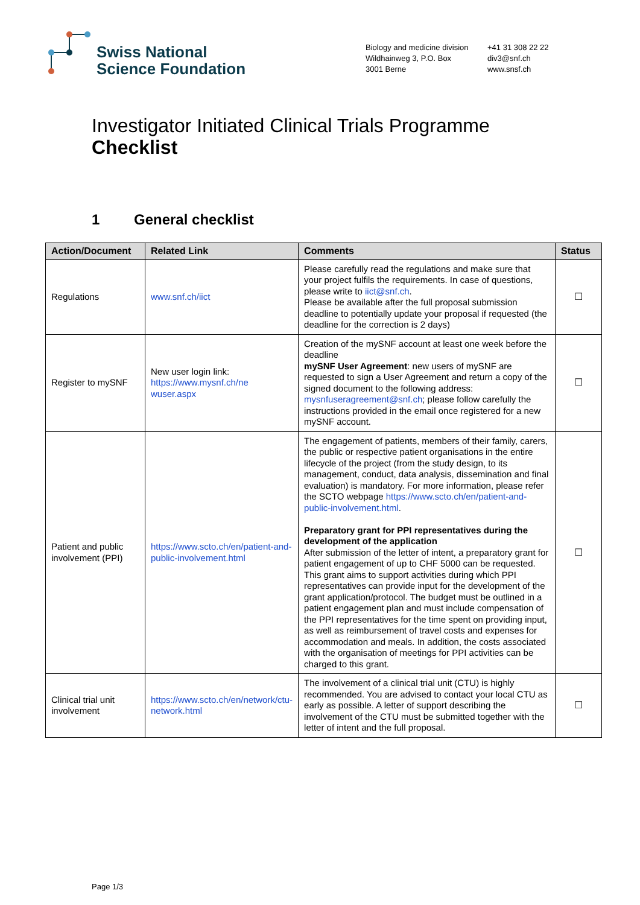Swiss National
Science Foundation
Biology and medicine division
Wildhainweg 3, P.O. Box
3001 Berne
+41 31 308 22 22
div3@snf.ch
www.snsf.ch
Investigator Initiated Clinical Trials Programme
Checklist
1 General checklist
| Action/Document | Related Link | Comments | Status |
| --- | --- | --- | --- |
| Regulations | www.snf.ch/iict | Please carefully read the regulations and make sure that your project fulfils the requirements. In case of questions, please write to iict@snf.ch . Please be available after the full proposal submission deadline to potentially update your proposal if requested (the deadline for the correction is 2 days) | ☐ |
| Register to mySNF | New user login link: https://www.mysnf.ch/ne wuser.aspx | Creation of the mySNF account at least one week before the deadline mySNF User Agreement : new users of mySNF are requested to sign a User Agreement and return a copy of the signed document to the following address: mysnfuseragreement@snf.ch ; please follow carefully the instructions provided in the email once registered for a new mySNF account. | ☐ |
| Patient and public involvement (PPI) | https://www.scto.ch/en/patient-and-public-involvement.html | The engagement of patients, members of their family, carers, the public or respective patient organisations in the entire lifecycle of the project (from the study design, to its management, conduct, data analysis, dissemination and final evaluation) is mandatory. For more information, please refer the SCTO webpage https://www.scto.ch/en/patient-and-public-involvement.html . Preparatory grant for PPI representatives during the development of the application After submission of the letter of intent, a preparatory grant for patient engagement of up to CHF 5000 can be requested. This grant aims to support activities during which PPI representatives can provide input for the development of the grant application/protocol. The budget must be outlined in a patient engagement plan and must include compensation of the PPI representatives for the time spent on providing input, as well as reimbursement of travel costs and expenses for accommodation and meals. In addition, the costs associated with the organisation of meetings for PPI activities can be charged to this grant. | ☐ |
| Clinical trial unit involvement | https://www.scto.ch/en/network/ctu-network.html | The involvement of a clinical trial unit (CTU) is highly recommended. You are advised to contact your local CTU as early as possible. A letter of support describing the involvement of the CTU must be submitted together with the letter of intent and the full proposal. | ☐ |
Page 1/3